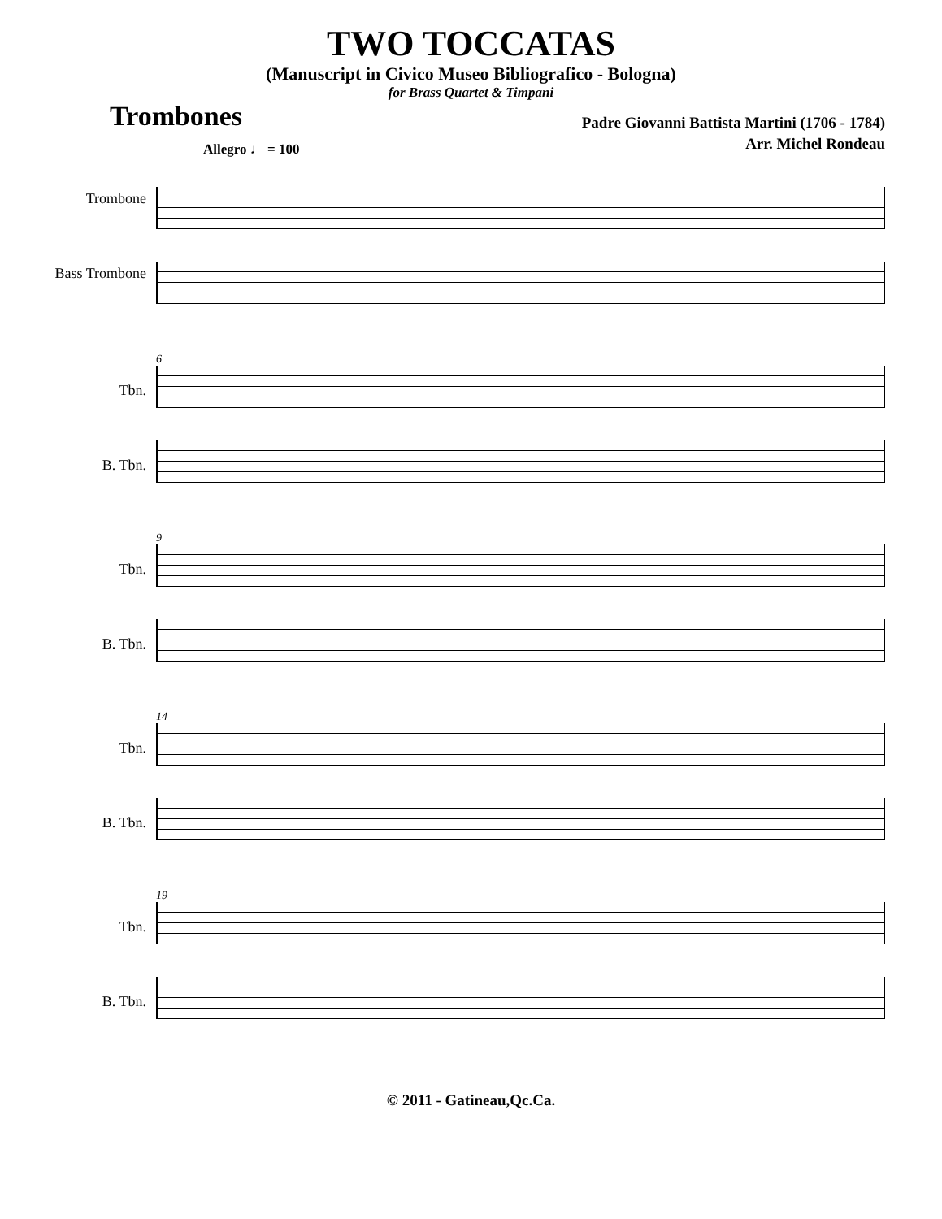TWO TOCCATAS
(Manuscript in Civico Museo Bibliografico - Bologna)
for Brass Quartet & Timpani
Trombones
Padre Giovanni Battista Martini (1706 - 1784)
Arr. Michel Rondeau
Allegro ♩ = 100
Trombone
Bass Trombone
Tbn.
B. Tbn.
6
Tbn.
B. Tbn.
9
Tbn.
B. Tbn.
14
Tbn.
B. Tbn.
19
© 2011 - Gatineau,Qc.Ca.